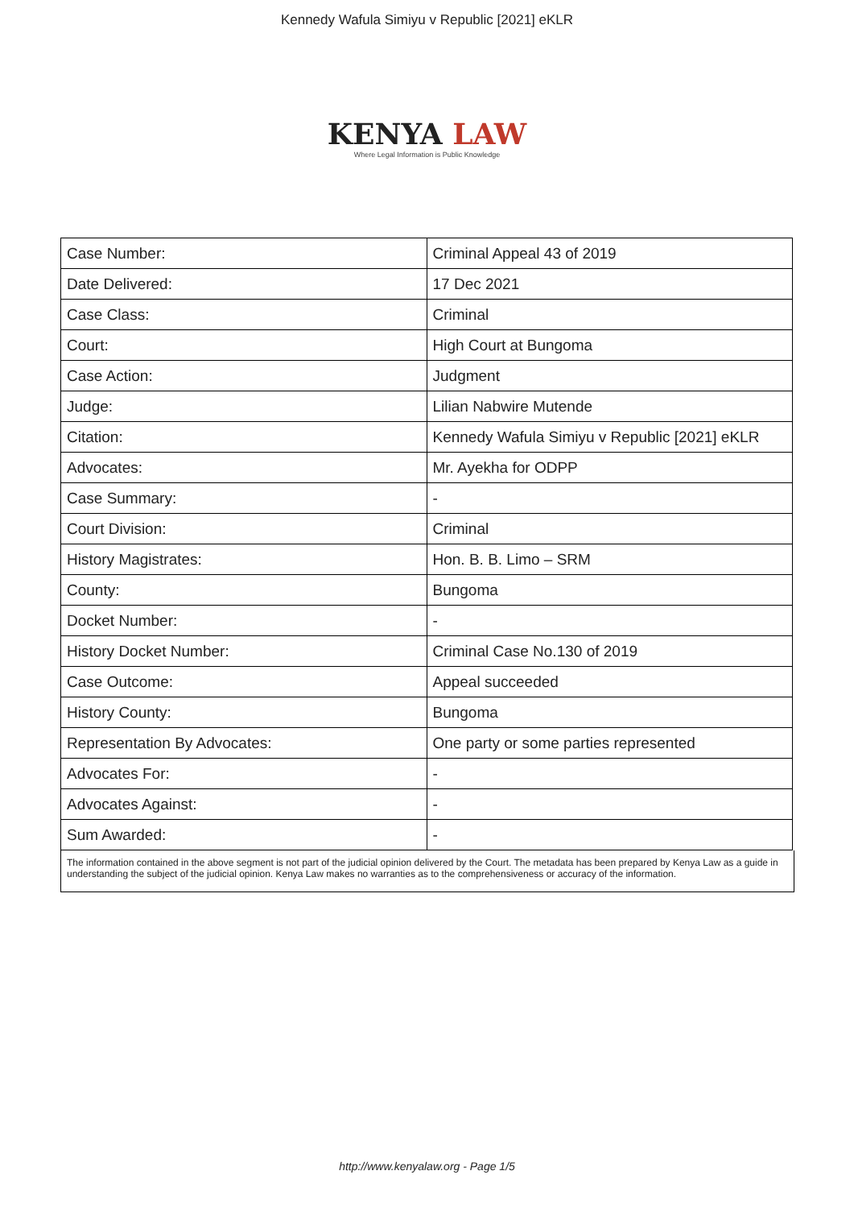Kennedy Wafula Simiyu v Republic [2021] eKLR
KENYA LAW
Where Legal Information is Public Knowledge
| Case Number: | Criminal Appeal 43 of 2019 |
| Date Delivered: | 17 Dec 2021 |
| Case Class: | Criminal |
| Court: | High Court at Bungoma |
| Case Action: | Judgment |
| Judge: | Lilian Nabwire Mutende |
| Citation: | Kennedy Wafula Simiyu v Republic [2021] eKLR |
| Advocates: | Mr. Ayekha for ODPP |
| Case Summary: | - |
| Court Division: | Criminal |
| History Magistrates: | Hon. B. B. Limo – SRM |
| County: | Bungoma |
| Docket Number: | - |
| History Docket Number: | Criminal Case No.130 of 2019 |
| Case Outcome: | Appeal succeeded |
| History County: | Bungoma |
| Representation By Advocates: | One party or some parties represented |
| Advocates For: | - |
| Advocates Against: | - |
| Sum Awarded: | - |
The information contained in the above segment is not part of the judicial opinion delivered by the Court. The metadata has been prepared by Kenya Law as a guide in understanding the subject of the judicial opinion. Kenya Law makes no warranties as to the comprehensiveness or accuracy of the information.
http://www.kenyalaw.org - Page 1/5